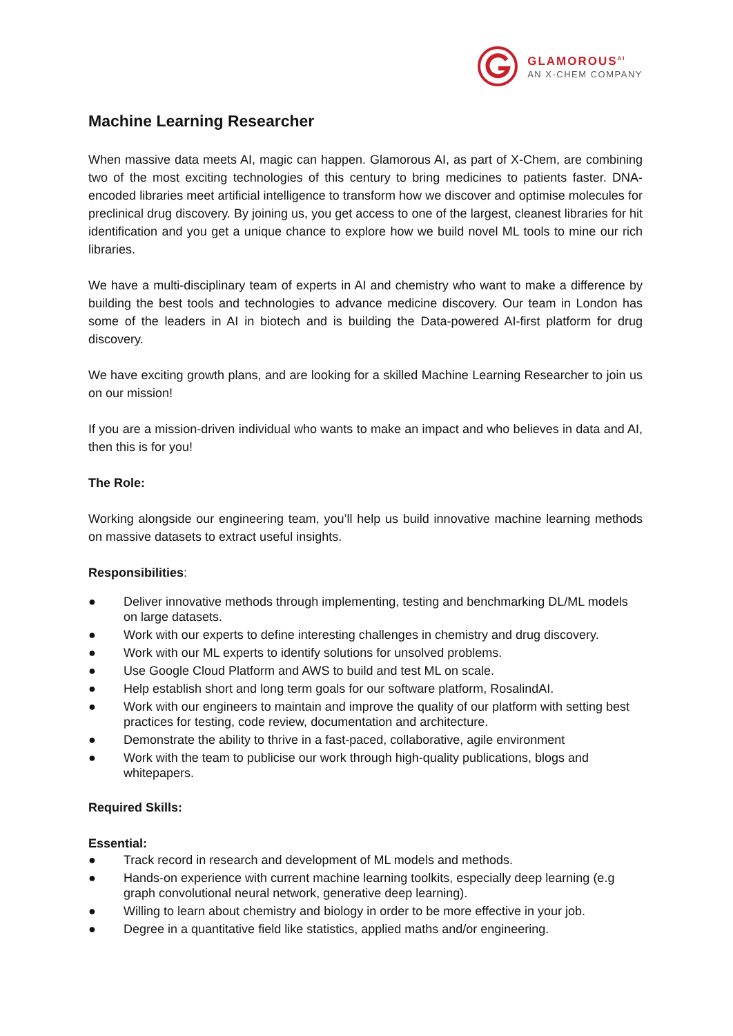GLAMOROUS<sup>AI</sup>
AN X-CHEM COMPANY
Machine Learning Researcher
When massive data meets AI, magic can happen. Glamorous AI, as part of X-Chem, are combining two of the most exciting technologies of this century to bring medicines to patients faster. DNA-encoded libraries meet artificial intelligence to transform how we discover and optimise molecules for preclinical drug discovery. By joining us, you get access to one of the largest, cleanest libraries for hit identification and you get a unique chance to explore how we build novel ML tools to mine our rich libraries.
We have a multi-disciplinary team of experts in AI and chemistry who want to make a difference by building the best tools and technologies to advance medicine discovery. Our team in London has some of the leaders in AI in biotech and is building the Data-powered AI-first platform for drug discovery.
We have exciting growth plans, and are looking for a skilled Machine Learning Researcher to join us on our mission!
If you are a mission-driven individual who wants to make an impact and who believes in data and AI, then this is for you!
The Role:
Working alongside our engineering team, you’ll help us build innovative machine learning methods on massive datasets to extract useful insights.
Responsibilities:
● Deliver innovative methods through implementing, testing and benchmarking DL/ML models on large datasets.
● Work with our experts to define interesting challenges in chemistry and drug discovery.
● Work with our ML experts to identify solutions for unsolved problems.
● Use Google Cloud Platform and AWS to build and test ML on scale.
● Help establish short and long term goals for our software platform, RosalindAI.
● Work with our engineers to maintain and improve the quality of our platform with setting best practices for testing, code review, documentation and architecture.
● Demonstrate the ability to thrive in a fast-paced, collaborative, agile environment
● Work with the team to publicise our work through high-quality publications, blogs and whitepapers.
Required Skills:
Essential:
● Track record in research and development of ML models and methods.
● Hands-on experience with current machine learning toolkits, especially deep learning (e.g graph convolutional neural network, generative deep learning).
● Willing to learn about chemistry and biology in order to be more effective in your job.
● Degree in a quantitative field like statistics, applied maths and/or engineering.